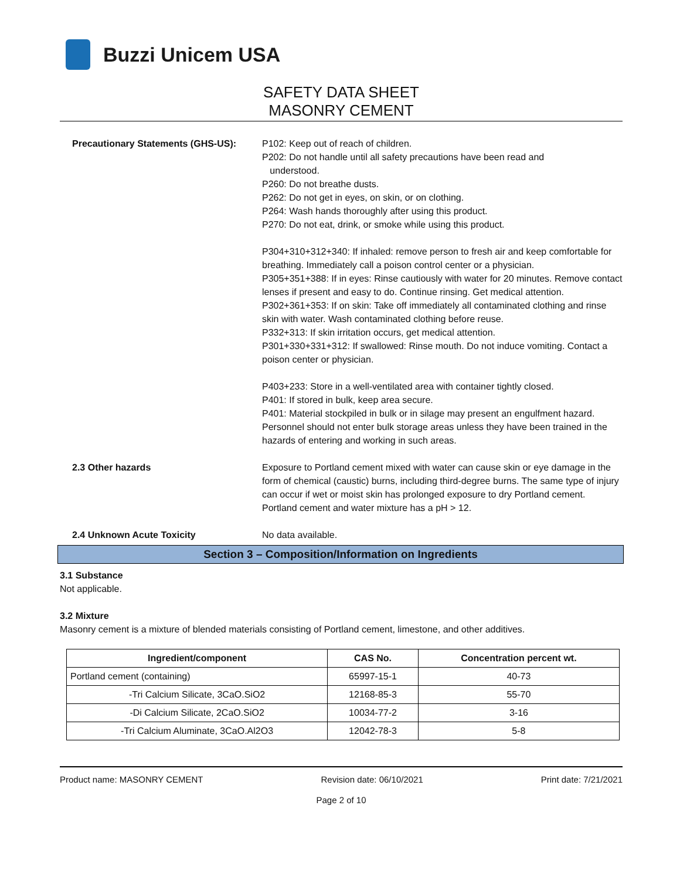Buzzi Unicem USA
SAFETY DATA SHEET
MASONRY CEMENT
Precautionary Statements (GHS-US):
P102: Keep out of reach of children.
P202: Do not handle until all safety precautions have been read and
understood.
P260: Do not breathe dusts.
P262: Do not get in eyes, on skin, or on clothing.
P264: Wash hands thoroughly after using this product.
P270: Do not eat, drink, or smoke while using this product.
P304+310+312+340: If inhaled: remove person to fresh air and keep comfortable for breathing. Immediately call a poison control center or a physician.
P305+351+388: If in eyes: Rinse cautiously with water for 20 minutes. Remove contact lenses if present and easy to do. Continue rinsing. Get medical attention.
P302+361+353: If on skin: Take off immediately all contaminated clothing and rinse skin with water. Wash contaminated clothing before reuse.
P332+313: If skin irritation occurs, get medical attention.
P301+330+331+312: If swallowed: Rinse mouth. Do not induce vomiting. Contact a poison center or physician.
P403+233: Store in a well-ventilated area with container tightly closed.
P401: If stored in bulk, keep area secure.
P401: Material stockpiled in bulk or in silage may present an engulfment hazard. Personnel should not enter bulk storage areas unless they have been trained in the hazards of entering and working in such areas.
2.3 Other hazards Exposure to Portland cement mixed with water can cause skin or eye damage in the form of chemical (caustic) burns, including third-degree burns. The same type of injury can occur if wet or moist skin has prolonged exposure to dry Portland cement. Portland cement and water mixture has a pH > 12.
2.4 Unknown Acute Toxicity No data available.
Section 3 – Composition/Information on Ingredients
3.1 Substance
Not applicable.
3.2 Mixture
Masonry cement is a mixture of blended materials consisting of Portland cement, limestone, and other additives.
| Ingredient/component | CAS No. | Concentration percent wt. |
| --- | --- | --- |
| Portland cement (containing) | 65997-15-1 | 40-73 |
| -Tri Calcium Silicate, 3CaO.SiO2 | 12168-85-3 | 55-70 |
| -Di Calcium Silicate, 2CaO.SiO2 | 10034-77-2 | 3-16 |
| -Tri Calcium Aluminate, 3CaO.Al2O3 | 12042-78-3 | 5-8 |
Product name: MASONRY CEMENT Revision date: 06/10/2021 Print date: 7/21/2021
Page 2 of 10